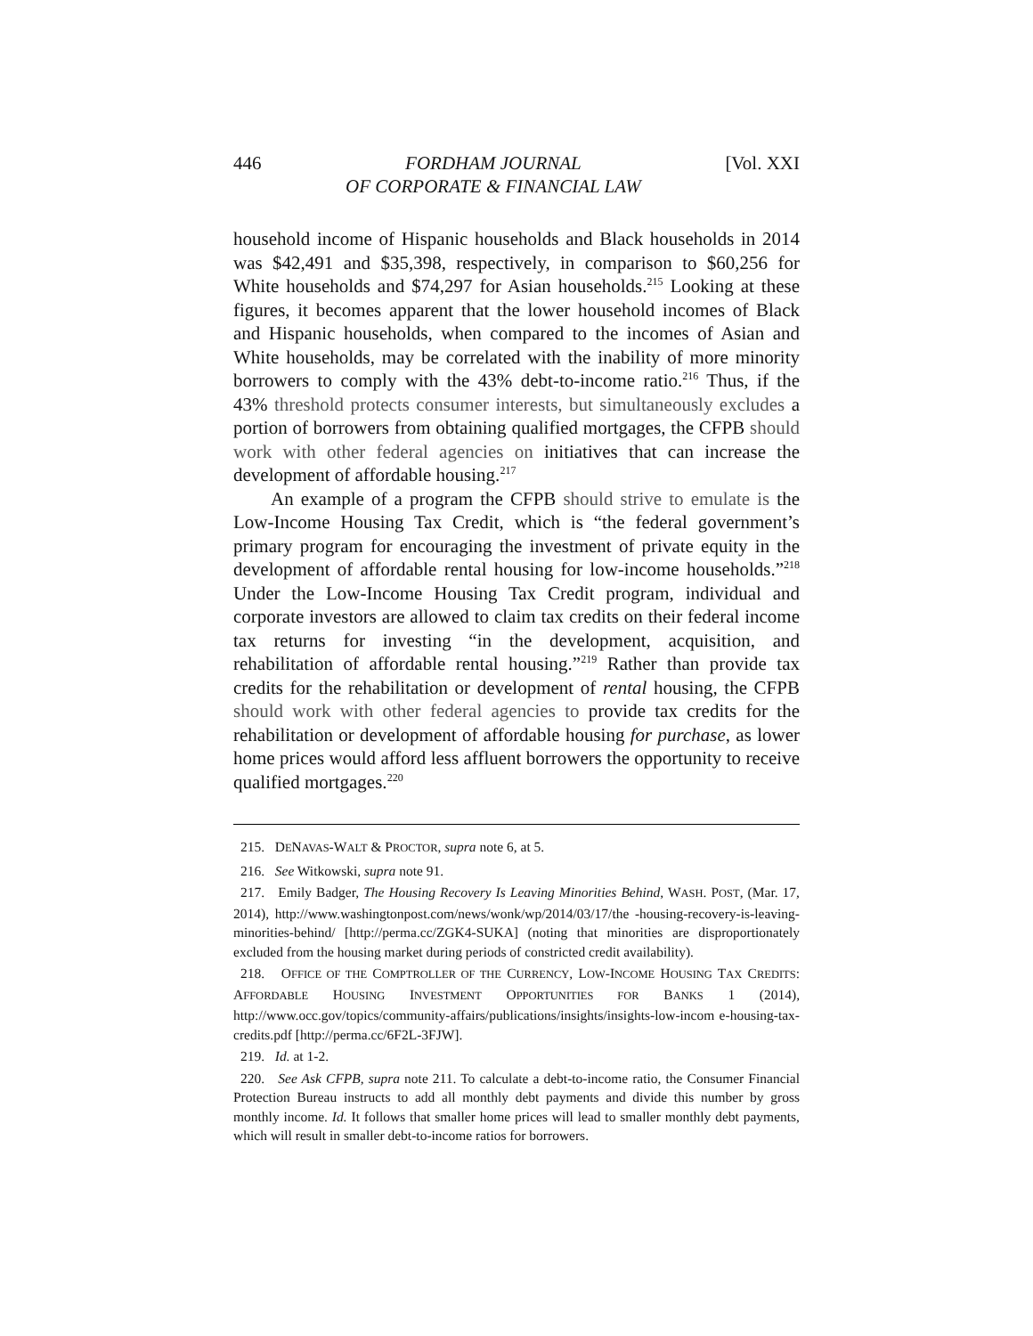446 FORDHAM JOURNAL
OF CORPORATE & FINANCIAL LAW [Vol. XXI
household income of Hispanic households and Black households in 2014 was $42,491 and $35,398, respectively, in comparison to $60,256 for White households and $74,297 for Asian households.<sup>215</sup> Looking at these figures, it becomes apparent that the lower household incomes of Black and Hispanic households, when compared to the incomes of Asian and White households, may be correlated with the inability of more minority borrowers to comply with the 43% debt-to-income ratio.<sup>216</sup> Thus, if the 43% threshold protects consumer interests, but simultaneously excludes a portion of borrowers from obtaining qualified mortgages, the CFPB should work with other federal agencies on initiatives that can increase the development of affordable housing.<sup>217</sup>
An example of a program the CFPB should strive to emulate is the Low-Income Housing Tax Credit, which is “the federal government’s primary program for encouraging the investment of private equity in the development of affordable rental housing for low-income households.”<sup>218</sup> Under the Low-Income Housing Tax Credit program, individual and corporate investors are allowed to claim tax credits on their federal income tax returns for investing “in the development, acquisition, and rehabilitation of affordable rental housing.”<sup>219</sup> Rather than provide tax credits for the rehabilitation or development of rental housing, the CFPB should work with other federal agencies to provide tax credits for the rehabilitation or development of affordable housing for purchase, as lower home prices would afford less affluent borrowers the opportunity to receive qualified mortgages.<sup>220</sup>
215. DENAVAS-WALT & PROCTOR, supra note 6, at 5.
216. See Witkowski, supra note 91.
217. Emily Badger, The Housing Recovery Is Leaving Minorities Behind, WASH. POST, (Mar. 17, 2014), http://www.washingtonpost.com/news/wonk/wp/2014/03/17/the -housing-recovery-is-leaving-minorities-behind/ [http://perma.cc/ZGK4-SUKA] (noting that minorities are disproportionately excluded from the housing market during periods of constricted credit availability).
218. OFFICE OF THE COMPTROLLER OF THE CURRENCY, LOW-INCOME HOUSING TAX CREDITS: AFFORDABLE HOUSING INVESTMENT OPPORTUNITIES FOR BANKS 1 (2014), http://www.occ.gov/topics/community-affairs/publications/insights/insights-low-incom e-housing-tax-credits.pdf [http://perma.cc/6F2L-3FJW].
219. Id. at 1-2.
220. See Ask CFPB, supra note 211. To calculate a debt-to-income ratio, the Consumer Financial Protection Bureau instructs to add all monthly debt payments and divide this number by gross monthly income. Id. It follows that smaller home prices will lead to smaller monthly debt payments, which will result in smaller debt-to-income ratios for borrowers.